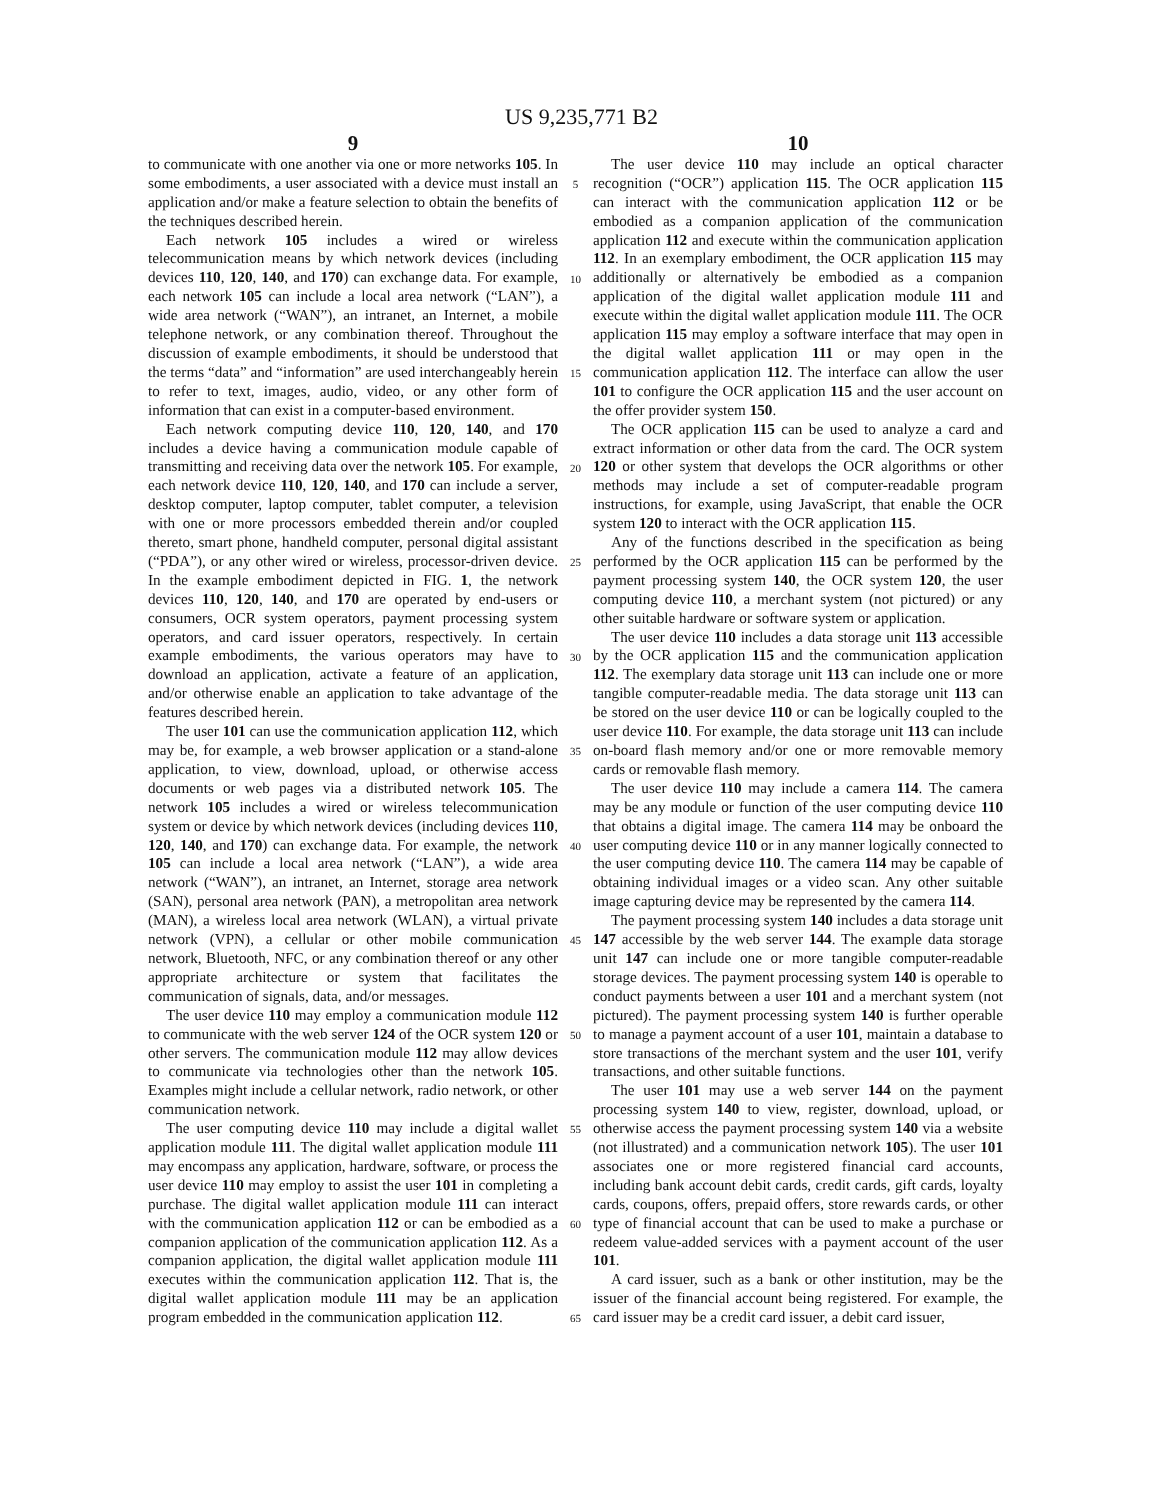US 9,235,771 B2
9
to communicate with one another via one or more networks 105. In some embodiments, a user associated with a device must install an application and/or make a feature selection to obtain the benefits of the techniques described herein.
Each network 105 includes a wired or wireless telecommunication means by which network devices (including devices 110, 120, 140, and 170) can exchange data. For example, each network 105 can include a local area network (“LAN”), a wide area network (“WAN”), an intranet, an Internet, a mobile telephone network, or any combination thereof. Throughout the discussion of example embodiments, it should be understood that the terms “data” and “information” are used interchangeably herein to refer to text, images, audio, video, or any other form of information that can exist in a computer-based environment.
Each network computing device 110, 120, 140, and 170 includes a device having a communication module capable of transmitting and receiving data over the network 105. For example, each network device 110, 120, 140, and 170 can include a server, desktop computer, laptop computer, tablet computer, a television with one or more processors embedded therein and/or coupled thereto, smart phone, handheld computer, personal digital assistant (“PDA”), or any other wired or wireless, processor-driven device. In the example embodiment depicted in FIG. 1, the network devices 110, 120, 140, and 170 are operated by end-users or consumers, OCR system operators, payment processing system operators, and card issuer operators, respectively. In certain example embodiments, the various operators may have to download an application, activate a feature of an application, and/or otherwise enable an application to take advantage of the features described herein.
The user 101 can use the communication application 112, which may be, for example, a web browser application or a stand-alone application, to view, download, upload, or otherwise access documents or web pages via a distributed network 105. The network 105 includes a wired or wireless telecommunication system or device by which network devices (including devices 110, 120, 140, and 170) can exchange data. For example, the network 105 can include a local area network (“LAN”), a wide area network (“WAN”), an intranet, an Internet, storage area network (SAN), personal area network (PAN), a metropolitan area network (MAN), a wireless local area network (WLAN), a virtual private network (VPN), a cellular or other mobile communication network, Bluetooth, NFC, or any combination thereof or any other appropriate architecture or system that facilitates the communication of signals, data, and/or messages.
The user device 110 may employ a communication module 112 to communicate with the web server 124 of the OCR system 120 or other servers. The communication module 112 may allow devices to communicate via technologies other than the network 105. Examples might include a cellular network, radio network, or other communication network.
The user computing device 110 may include a digital wallet application module 111. The digital wallet application module 111 may encompass any application, hardware, software, or process the user device 110 may employ to assist the user 101 in completing a purchase. The digital wallet application module 111 can interact with the communication application 112 or can be embodied as a companion application of the communication application 112. As a companion application, the digital wallet application module 111 executes within the communication application 112. That is, the digital wallet application module 111 may be an application program embedded in the communication application 112.
5
10
15
20
25
30
35
40
45
50
55
60
65
10
The user device 110 may include an optical character recognition (“OCR”) application 115. The OCR application 115 can interact with the communication application 112 or be embodied as a companion application of the communication application 112 and execute within the communication application 112. In an exemplary embodiment, the OCR application 115 may additionally or alternatively be embodied as a companion application of the digital wallet application module 111 and execute within the digital wallet application module 111. The OCR application 115 may employ a software interface that may open in the digital wallet application 111 or may open in the communication application 112. The interface can allow the user 101 to configure the OCR application 115 and the user account on the offer provider system 150.
The OCR application 115 can be used to analyze a card and extract information or other data from the card. The OCR system 120 or other system that develops the OCR algorithms or other methods may include a set of computer-readable program instructions, for example, using JavaScript, that enable the OCR system 120 to interact with the OCR application 115.
Any of the functions described in the specification as being performed by the OCR application 115 can be performed by the payment processing system 140, the OCR system 120, the user computing device 110, a merchant system (not pictured) or any other suitable hardware or software system or application.
The user device 110 includes a data storage unit 113 accessible by the OCR application 115 and the communication application 112. The exemplary data storage unit 113 can include one or more tangible computer-readable media. The data storage unit 113 can be stored on the user device 110 or can be logically coupled to the user device 110. For example, the data storage unit 113 can include on-board flash memory and/or one or more removable memory cards or removable flash memory.
The user device 110 may include a camera 114. The camera may be any module or function of the user computing device 110 that obtains a digital image. The camera 114 may be onboard the user computing device 110 or in any manner logically connected to the user computing device 110. The camera 114 may be capable of obtaining individual images or a video scan. Any other suitable image capturing device may be represented by the camera 114.
The payment processing system 140 includes a data storage unit 147 accessible by the web server 144. The example data storage unit 147 can include one or more tangible computer-readable storage devices. The payment processing system 140 is operable to conduct payments between a user 101 and a merchant system (not pictured). The payment processing system 140 is further operable to manage a payment account of a user 101, maintain a database to store transactions of the merchant system and the user 101, verify transactions, and other suitable functions.
The user 101 may use a web server 144 on the payment processing system 140 to view, register, download, upload, or otherwise access the payment processing system 140 via a website (not illustrated) and a communication network 105). The user 101 associates one or more registered financial card accounts, including bank account debit cards, credit cards, gift cards, loyalty cards, coupons, offers, prepaid offers, store rewards cards, or other type of financial account that can be used to make a purchase or redeem value-added services with a payment account of the user 101.
A card issuer, such as a bank or other institution, may be the issuer of the financial account being registered. For example, the card issuer may be a credit card issuer, a debit card issuer,